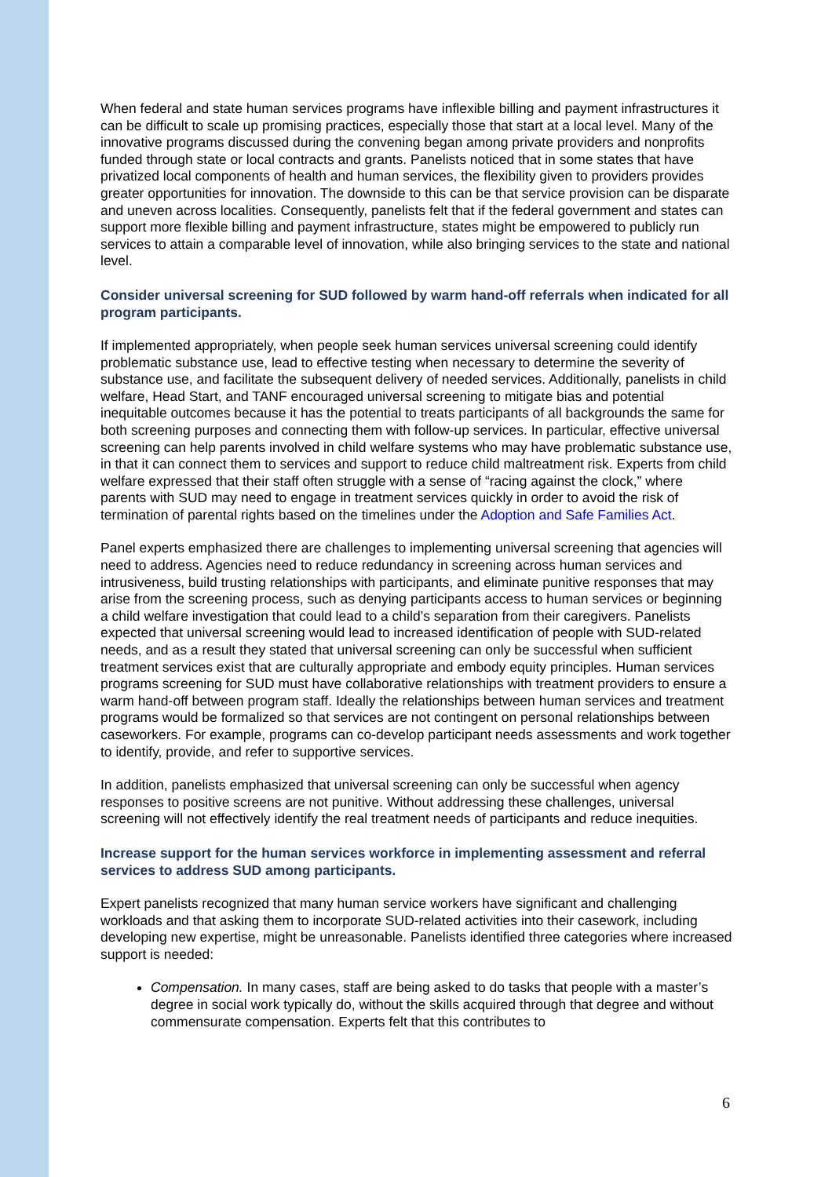When federal and state human services programs have inflexible billing and payment infrastructures it can be difficult to scale up promising practices, especially those that start at a local level. Many of the innovative programs discussed during the convening began among private providers and nonprofits funded through state or local contracts and grants. Panelists noticed that in some states that have privatized local components of health and human services, the flexibility given to providers provides greater opportunities for innovation. The downside to this can be that service provision can be disparate and uneven across localities. Consequently, panelists felt that if the federal government and states can support more flexible billing and payment infrastructure, states might be empowered to publicly run services to attain a comparable level of innovation, while also bringing services to the state and national level.
Consider universal screening for SUD followed by warm hand-off referrals when indicated for all program participants.
If implemented appropriately, when people seek human services universal screening could identify problematic substance use, lead to effective testing when necessary to determine the severity of substance use, and facilitate the subsequent delivery of needed services. Additionally, panelists in child welfare, Head Start, and TANF encouraged universal screening to mitigate bias and potential inequitable outcomes because it has the potential to treats participants of all backgrounds the same for both screening purposes and connecting them with follow-up services. In particular, effective universal screening can help parents involved in child welfare systems who may have problematic substance use, in that it can connect them to services and support to reduce child maltreatment risk. Experts from child welfare expressed that their staff often struggle with a sense of “racing against the clock,” where parents with SUD may need to engage in treatment services quickly in order to avoid the risk of termination of parental rights based on the timelines under the Adoption and Safe Families Act.
Panel experts emphasized there are challenges to implementing universal screening that agencies will need to address. Agencies need to reduce redundancy in screening across human services and intrusiveness, build trusting relationships with participants, and eliminate punitive responses that may arise from the screening process, such as denying participants access to human services or beginning a child welfare investigation that could lead to a child’s separation from their caregivers. Panelists expected that universal screening would lead to increased identification of people with SUD-related needs, and as a result they stated that universal screening can only be successful when sufficient treatment services exist that are culturally appropriate and embody equity principles. Human services programs screening for SUD must have collaborative relationships with treatment providers to ensure a warm hand-off between program staff. Ideally the relationships between human services and treatment programs would be formalized so that services are not contingent on personal relationships between caseworkers. For example, programs can co-develop participant needs assessments and work together to identify, provide, and refer to supportive services.
In addition, panelists emphasized that universal screening can only be successful when agency responses to positive screens are not punitive. Without addressing these challenges, universal screening will not effectively identify the real treatment needs of participants and reduce inequities.
Increase support for the human services workforce in implementing assessment and referral services to address SUD among participants.
Expert panelists recognized that many human service workers have significant and challenging workloads and that asking them to incorporate SUD-related activities into their casework, including developing new expertise, might be unreasonable. Panelists identified three categories where increased support is needed:
Compensation. In many cases, staff are being asked to do tasks that people with a master’s degree in social work typically do, without the skills acquired through that degree and without commensurate compensation. Experts felt that this contributes to
6